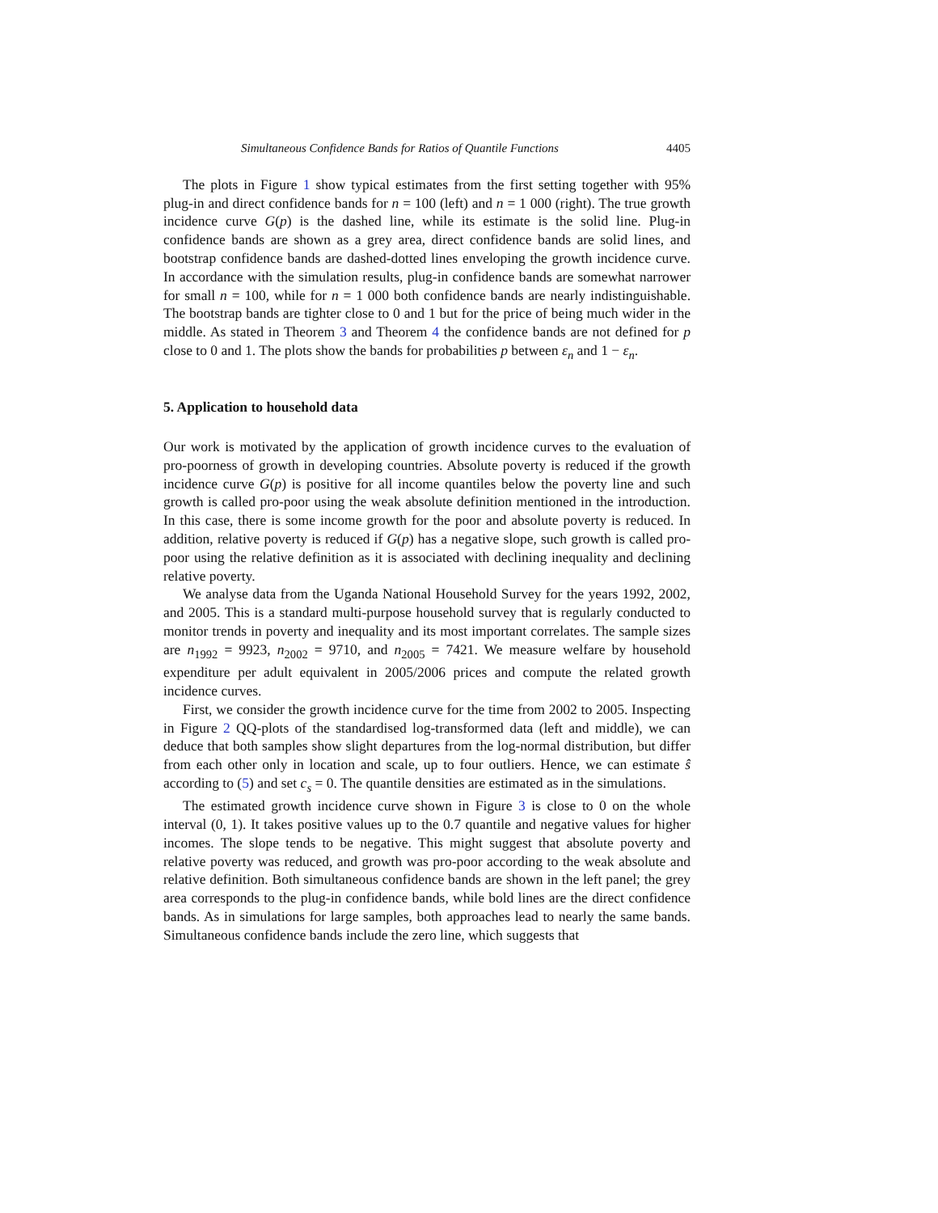Simultaneous Confidence Bands for Ratios of Quantile Functions 4405
The plots in Figure 1 show typical estimates from the first setting together with 95% plug-in and direct confidence bands for n = 100 (left) and n = 1 000 (right). The true growth incidence curve G(p) is the dashed line, while its estimate is the solid line. Plug-in confidence bands are shown as a grey area, direct confidence bands are solid lines, and bootstrap confidence bands are dashed-dotted lines enveloping the growth incidence curve. In accordance with the simulation results, plug-in confidence bands are somewhat narrower for small n = 100, while for n = 1 000 both confidence bands are nearly indistinguishable. The bootstrap bands are tighter close to 0 and 1 but for the price of being much wider in the middle. As stated in Theorem 3 and Theorem 4 the confidence bands are not defined for p close to 0 and 1. The plots show the bands for probabilities p between ε<sub>n</sub> and 1 − ε<sub>n</sub>.
5. Application to household data
Our work is motivated by the application of growth incidence curves to the evaluation of pro-poorness of growth in developing countries. Absolute poverty is reduced if the growth incidence curve G(p) is positive for all income quantiles below the poverty line and such growth is called pro-poor using the weak absolute definition mentioned in the introduction. In this case, there is some income growth for the poor and absolute poverty is reduced. In addition, relative poverty is reduced if G(p) has a negative slope, such growth is called pro-poor using the relative definition as it is associated with declining inequality and declining relative poverty.
We analyse data from the Uganda National Household Survey for the years 1992, 2002, and 2005. This is a standard multi-purpose household survey that is regularly conducted to monitor trends in poverty and inequality and its most important correlates. The sample sizes are n<sub>1992</sub> = 9923, n<sub>2002</sub> = 9710, and n<sub>2005</sub> = 7421. We measure welfare by household expenditure per adult equivalent in 2005/2006 prices and compute the related growth incidence curves.
First, we consider the growth incidence curve for the time from 2002 to 2005. Inspecting in Figure 2 QQ-plots of the standardised log-transformed data (left and middle), we can deduce that both samples show slight departures from the log-normal distribution, but differ from each other only in location and scale, up to four outliers. Hence, we can estimate ŝ according to (5) and set c<sub>s</sub> = 0. The quantile densities are estimated as in the simulations.
The estimated growth incidence curve shown in Figure 3 is close to 0 on the whole interval (0, 1). It takes positive values up to the 0.7 quantile and negative values for higher incomes. The slope tends to be negative. This might suggest that absolute poverty and relative poverty was reduced, and growth was pro-poor according to the weak absolute and relative definition. Both simultaneous confidence bands are shown in the left panel; the grey area corresponds to the plug-in confidence bands, while bold lines are the direct confidence bands. As in simulations for large samples, both approaches lead to nearly the same bands. Simultaneous confidence bands include the zero line, which suggests that